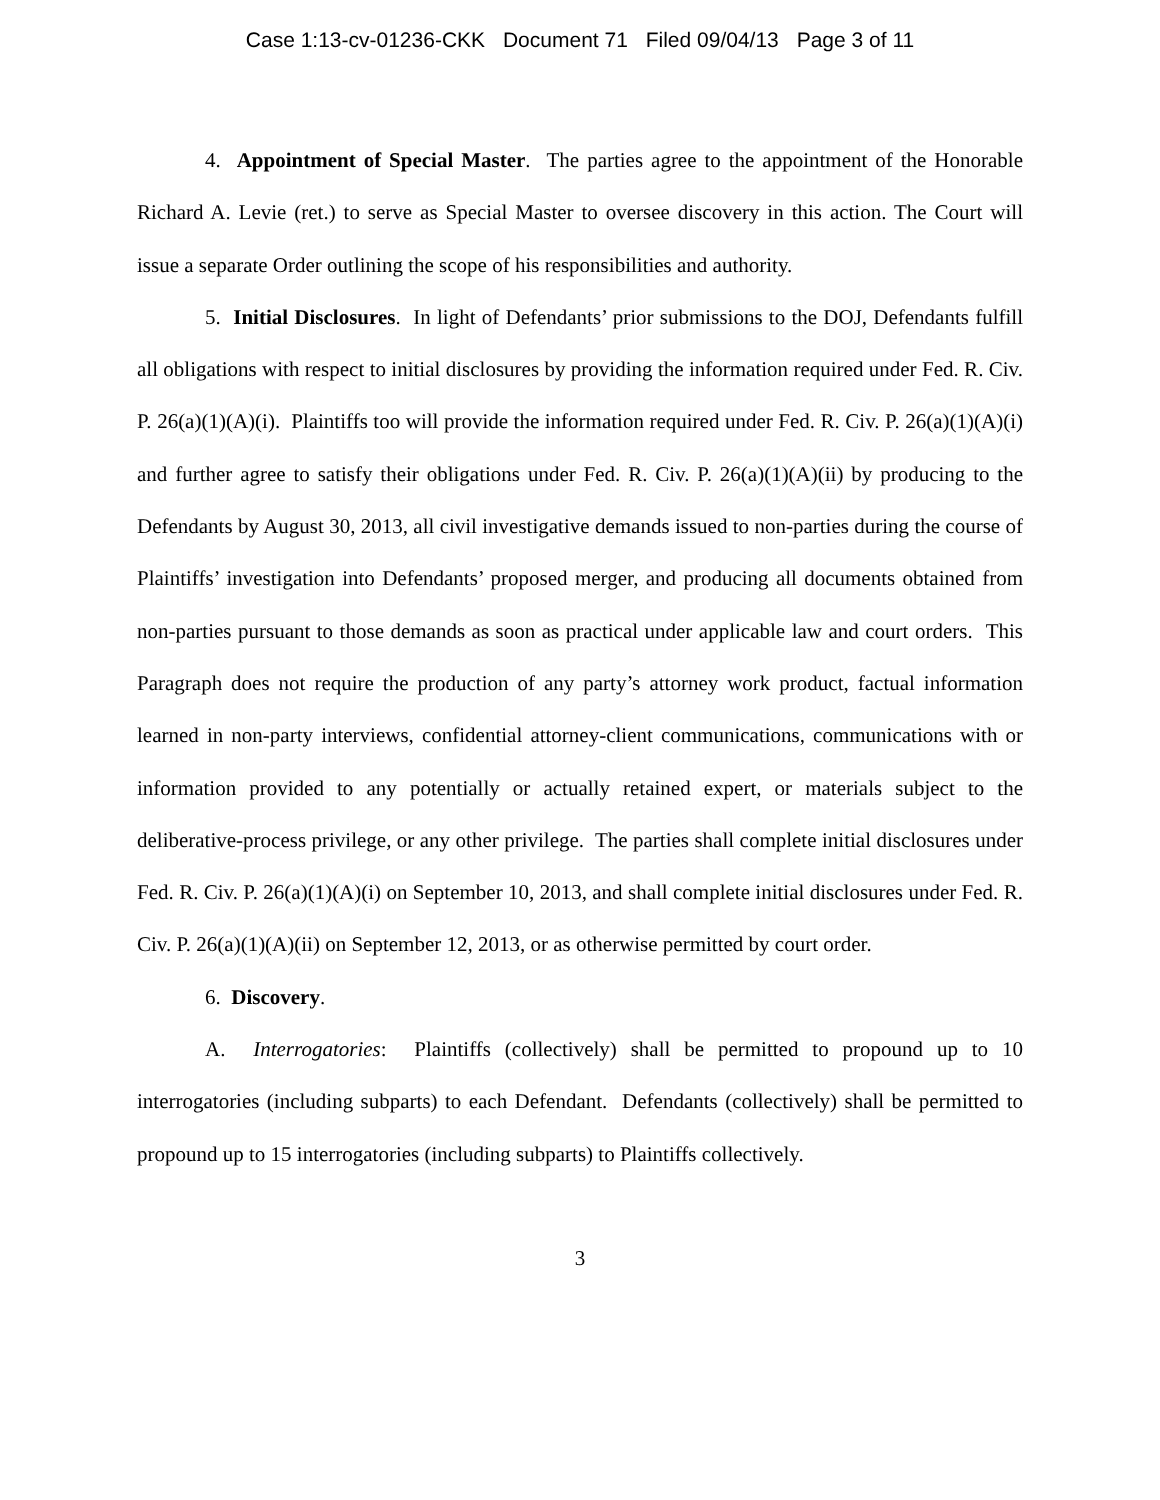Case 1:13-cv-01236-CKK Document 71 Filed 09/04/13 Page 3 of 11
4. Appointment of Special Master. The parties agree to the appointment of the Honorable Richard A. Levie (ret.) to serve as Special Master to oversee discovery in this action. The Court will issue a separate Order outlining the scope of his responsibilities and authority.
5. Initial Disclosures. In light of Defendants’ prior submissions to the DOJ, Defendants fulfill all obligations with respect to initial disclosures by providing the information required under Fed. R. Civ. P. 26(a)(1)(A)(i). Plaintiffs too will provide the information required under Fed. R. Civ. P. 26(a)(1)(A)(i) and further agree to satisfy their obligations under Fed. R. Civ. P. 26(a)(1)(A)(ii) by producing to the Defendants by August 30, 2013, all civil investigative demands issued to non-parties during the course of Plaintiffs’ investigation into Defendants’ proposed merger, and producing all documents obtained from non-parties pursuant to those demands as soon as practical under applicable law and court orders. This Paragraph does not require the production of any party’s attorney work product, factual information learned in non-party interviews, confidential attorney-client communications, communications with or information provided to any potentially or actually retained expert, or materials subject to the deliberative-process privilege, or any other privilege. The parties shall complete initial disclosures under Fed. R. Civ. P. 26(a)(1)(A)(i) on September 10, 2013, and shall complete initial disclosures under Fed. R. Civ. P. 26(a)(1)(A)(ii) on September 12, 2013, or as otherwise permitted by court order.
6. Discovery.
A. Interrogatories: Plaintiffs (collectively) shall be permitted to propound up to 10 interrogatories (including subparts) to each Defendant. Defendants (collectively) shall be permitted to propound up to 15 interrogatories (including subparts) to Plaintiffs collectively.
3